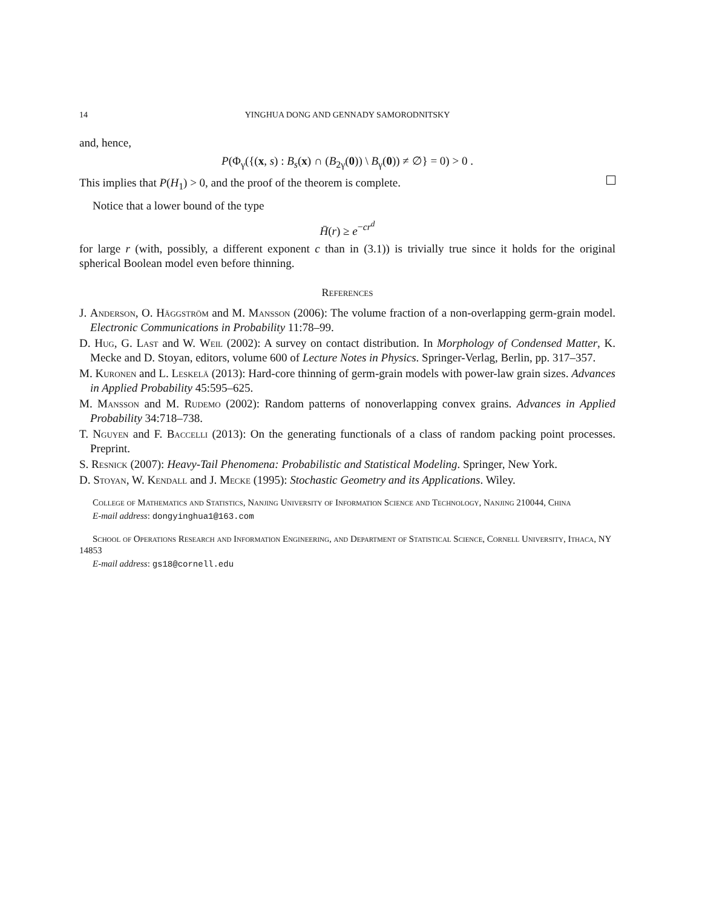14 YINGHUA DONG AND GENNADY SAMORODNITSKY
and, hence,
P(Φ<sub>γ</sub>({(x, s) : B<sub>s</sub>(x) ∩ (B<sub>2γ</sub>(0)) \ B<sub>γ</sub>(0)) ≠ ∅} = 0) > 0 .
This implies that P(H<sub>1</sub>) > 0, and the proof of the theorem is complete.
Notice that a lower bound of the type
H̄(r) ≥ e<sup>−cr<sup>d</sup></sup>
for large r (with, possibly, a different exponent c than in (3.1)) is trivially true since it holds for the original spherical Boolean model even before thinning.
References
J. Anderson, O. Häggström and M. Mansson (2006): The volume fraction of a non-overlapping germ-grain model. Electronic Communications in Probability 11:78–99.
D. Hug, G. Last and W. Weil (2002): A survey on contact distribution. In Morphology of Condensed Matter, K. Mecke and D. Stoyan, editors, volume 600 of Lecture Notes in Physics. Springer-Verlag, Berlin, pp. 317–357.
M. Kuronen and L. Leskelä (2013): Hard-core thinning of germ-grain models with power-law grain sizes. Advances in Applied Probability 45:595–625.
M. Mansson and M. Rudemo (2002): Random patterns of nonoverlapping convex grains. Advances in Applied Probability 34:718–738.
T. Nguyen and F. Baccelli (2013): On the generating functionals of a class of random packing point processes. Preprint.
S. Resnick (2007): Heavy-Tail Phenomena: Probabilistic and Statistical Modeling. Springer, New York.
D. Stoyan, W. Kendall and J. Mecke (1995): Stochastic Geometry and its Applications. Wiley.
College of Mathematics and Statistics, Nanjing University of Information Science and Technology, Nanjing 210044, China
E-mail address: dongyinghua1@163.com
School of Operations Research and Information Engineering, and Department of Statistical Science, Cornell University, Ithaca, NY 14853
E-mail address: gs18@cornell.edu